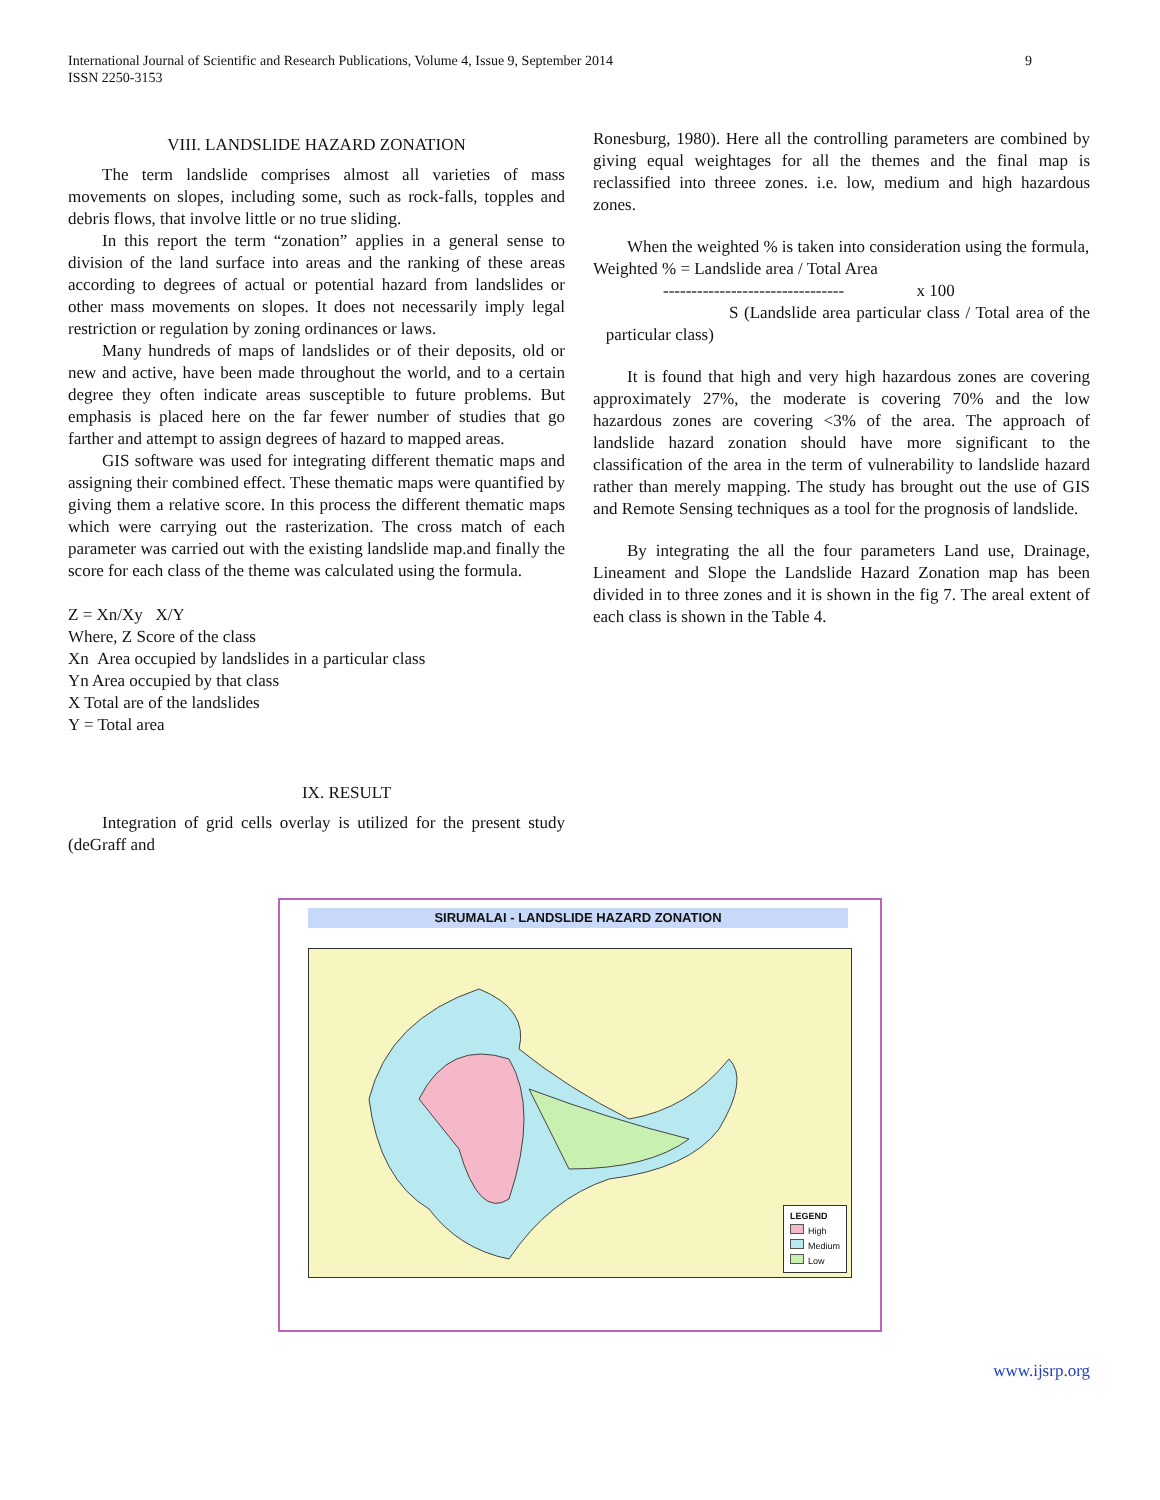International Journal of Scientific and Research Publications, Volume 4, Issue 9, September 2014
ISSN 2250-3153
9
VIII. LANDSLIDE HAZARD ZONATION
The term landslide comprises almost all varieties of mass movements on slopes, including some, such as rock-falls, topples and debris flows, that involve little or no true sliding.
In this report the term “zonation” applies in a general sense to division of the land surface into areas and the ranking of these areas according to degrees of actual or potential hazard from landslides or other mass movements on slopes. It does not necessarily imply legal restriction or regulation by zoning ordinances or laws.
Many hundreds of maps of landslides or of their deposits, old or new and active, have been made throughout the world, and to a certain degree they often indicate areas susceptible to future problems. But emphasis is placed here on the far fewer number of studies that go farther and attempt to assign degrees of hazard to mapped areas.
GIS software was used for integrating different thematic maps and assigning their combined effect. These thematic maps were quantified by giving them a relative score. In this process the different thematic maps which were carrying out the rasterization. The cross match of each parameter was carried out with the existing landslide map.and finally the score for each class of the theme was calculated using the formula.
Z = Xn/Xy X/Y
Where, Z Score of the class
Xn Area occupied by landslides in a particular class
Yn Area occupied by that class
X Total are of the landslides
Y = Total area
IX. RESULT
Integration of grid cells overlay is utilized for the present study (deGraff and
Ronesburg, 1980). Here all the controlling parameters are combined by giving equal weightages for all the themes and the final map is reclassified into threee zones. i.e. low, medium and high hazardous zones.
When the weighted % is taken into consideration using the formula,
Weighted % = Landslide area / Total Area
-------------------------------- x 100
S (Landslide area particular class / Total area of the particular class)
It is found that high and very high hazardous zones are covering approximately 27%, the moderate is covering 70% and the low hazardous zones are covering <3% of the area. The approach of landslide hazard zonation should have more significant to the classification of the area in the term of vulnerability to landslide hazard rather than merely mapping. The study has brought out the use of GIS and Remote Sensing techniques as a tool for the prognosis of landslide.
By integrating the all the four parameters Land use, Drainage, Lineament and Slope the Landslide Hazard Zonation map has been divided in to three zones and it is shown in the fig 7. The areal extent of each class is shown in the Table 4.
SIRUMALAI - LANDSLIDE HAZARD ZONATION
LEGEND
High
Medium
Low
www.ijsrp.org